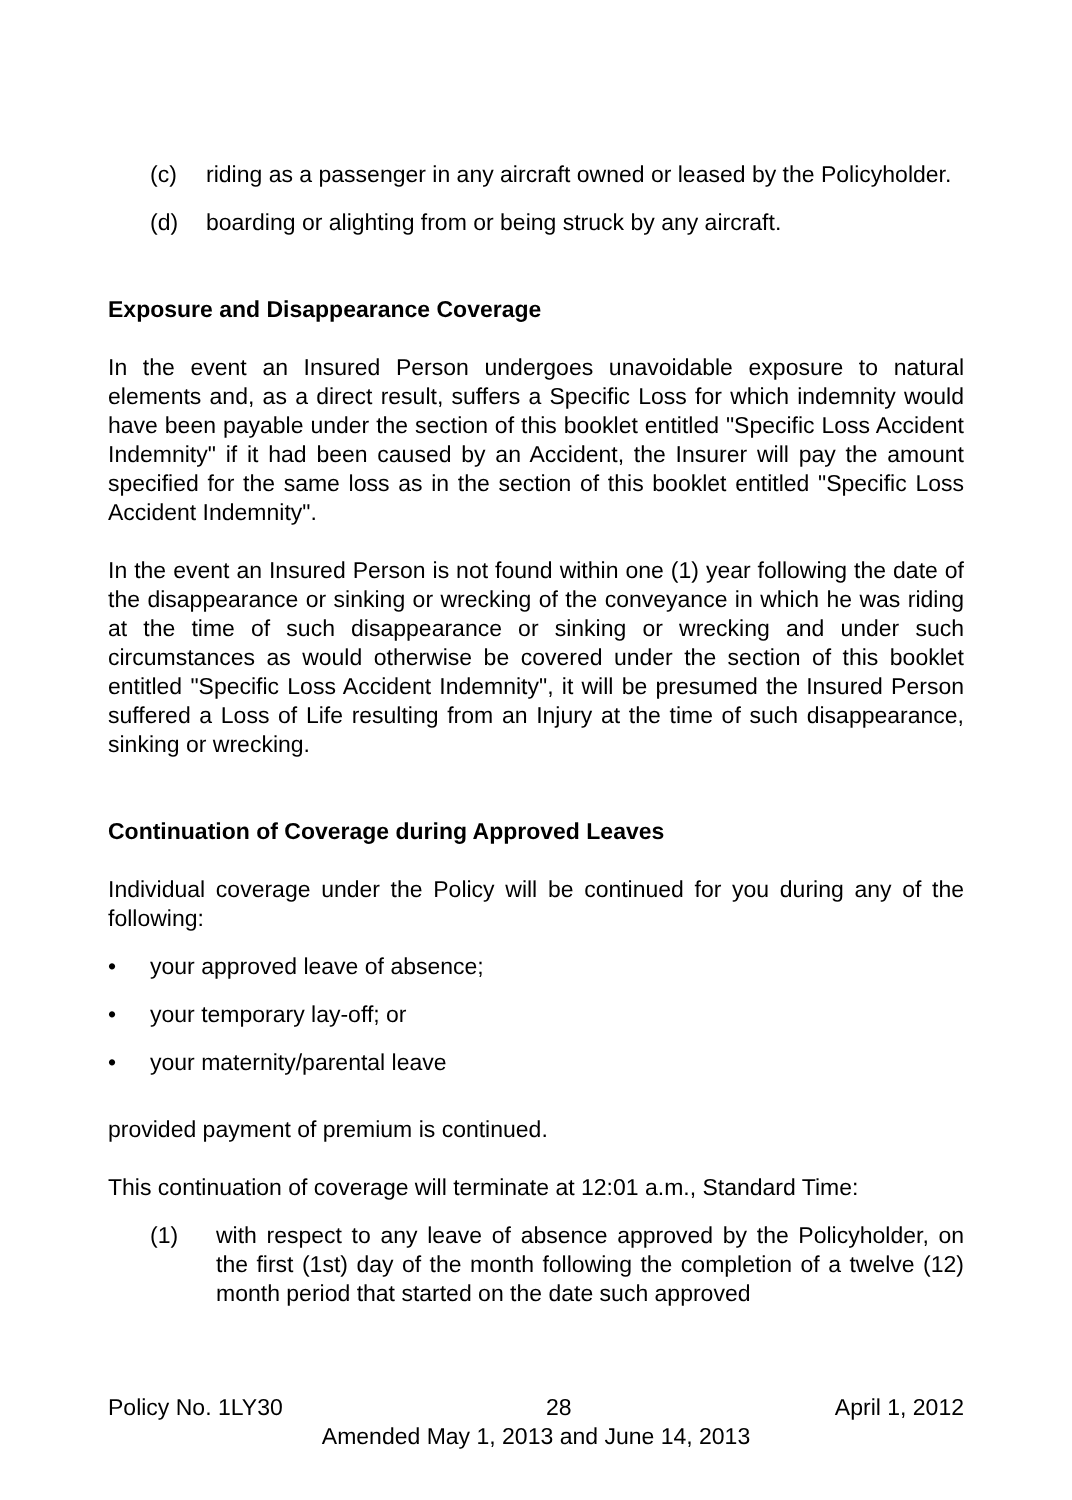(c) riding as a passenger in any aircraft owned or leased by the Policyholder.
(d) boarding or alighting from or being struck by any aircraft.
Exposure and Disappearance Coverage
In the event an Insured Person undergoes unavoidable exposure to natural elements and, as a direct result, suffers a Specific Loss for which indemnity would have been payable under the section of this booklet entitled "Specific Loss Accident Indemnity" if it had been caused by an Accident, the Insurer will pay the amount specified for the same loss as in the section of this booklet entitled "Specific Loss Accident Indemnity".
In the event an Insured Person is not found within one (1) year following the date of the disappearance or sinking or wrecking of the conveyance in which he was riding at the time of such disappearance or sinking or wrecking and under such circumstances as would otherwise be covered under the section of this booklet entitled "Specific Loss Accident Indemnity", it will be presumed the Insured Person suffered a Loss of Life resulting from an Injury at the time of such disappearance, sinking or wrecking.
Continuation of Coverage during Approved Leaves
Individual coverage under the Policy will be continued for you during any of the following:
• your approved leave of absence;
• your temporary lay-off; or
• your maternity/parental leave
provided payment of premium is continued.
This continuation of coverage will terminate at 12:01 a.m., Standard Time:
(1) with respect to any leave of absence approved by the Policyholder, on the first (1st) day of the month following the completion of a twelve (12) month period that started on the date such approved
Policy No. 1LY30 28 April 1, 2012
Amended May 1, 2013 and June 14, 2013